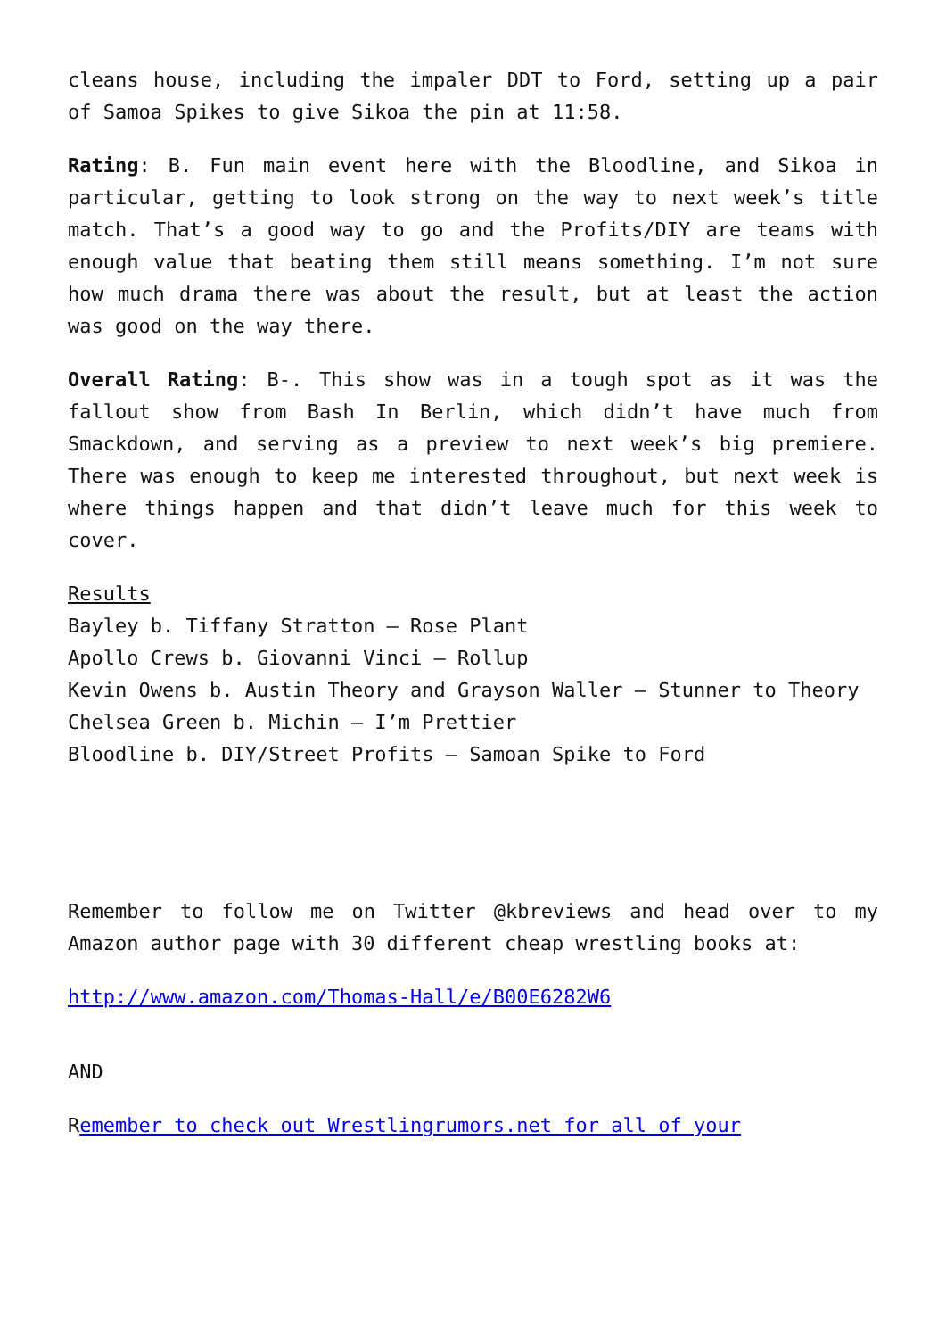cleans house, including the impaler DDT to Ford, setting up a pair of Samoa Spikes to give Sikoa the pin at 11:58.
Rating: B. Fun main event here with the Bloodline, and Sikoa in particular, getting to look strong on the way to next week’s title match. That’s a good way to go and the Profits/DIY are teams with enough value that beating them still means something. I’m not sure how much drama there was about the result, but at least the action was good on the way there.
Overall Rating: B-. This show was in a tough spot as it was the fallout show from Bash In Berlin, which didn’t have much from Smackdown, and serving as a preview to next week’s big premiere. There was enough to keep me interested throughout, but next week is where things happen and that didn’t leave much for this week to cover.
Results
Bayley b. Tiffany Stratton – Rose Plant
Apollo Crews b. Giovanni Vinci – Rollup
Kevin Owens b. Austin Theory and Grayson Waller – Stunner to Theory
Chelsea Green b. Michin – I’m Prettier
Bloodline b. DIY/Street Profits – Samoan Spike to Ford
Remember to follow me on Twitter @kbreviews and head over to my Amazon author page with 30 different cheap wrestling books at:
http://www.amazon.com/Thomas-Hall/e/B00E6282W6
AND
Remember to check out Wrestlingrumors.net for all of your